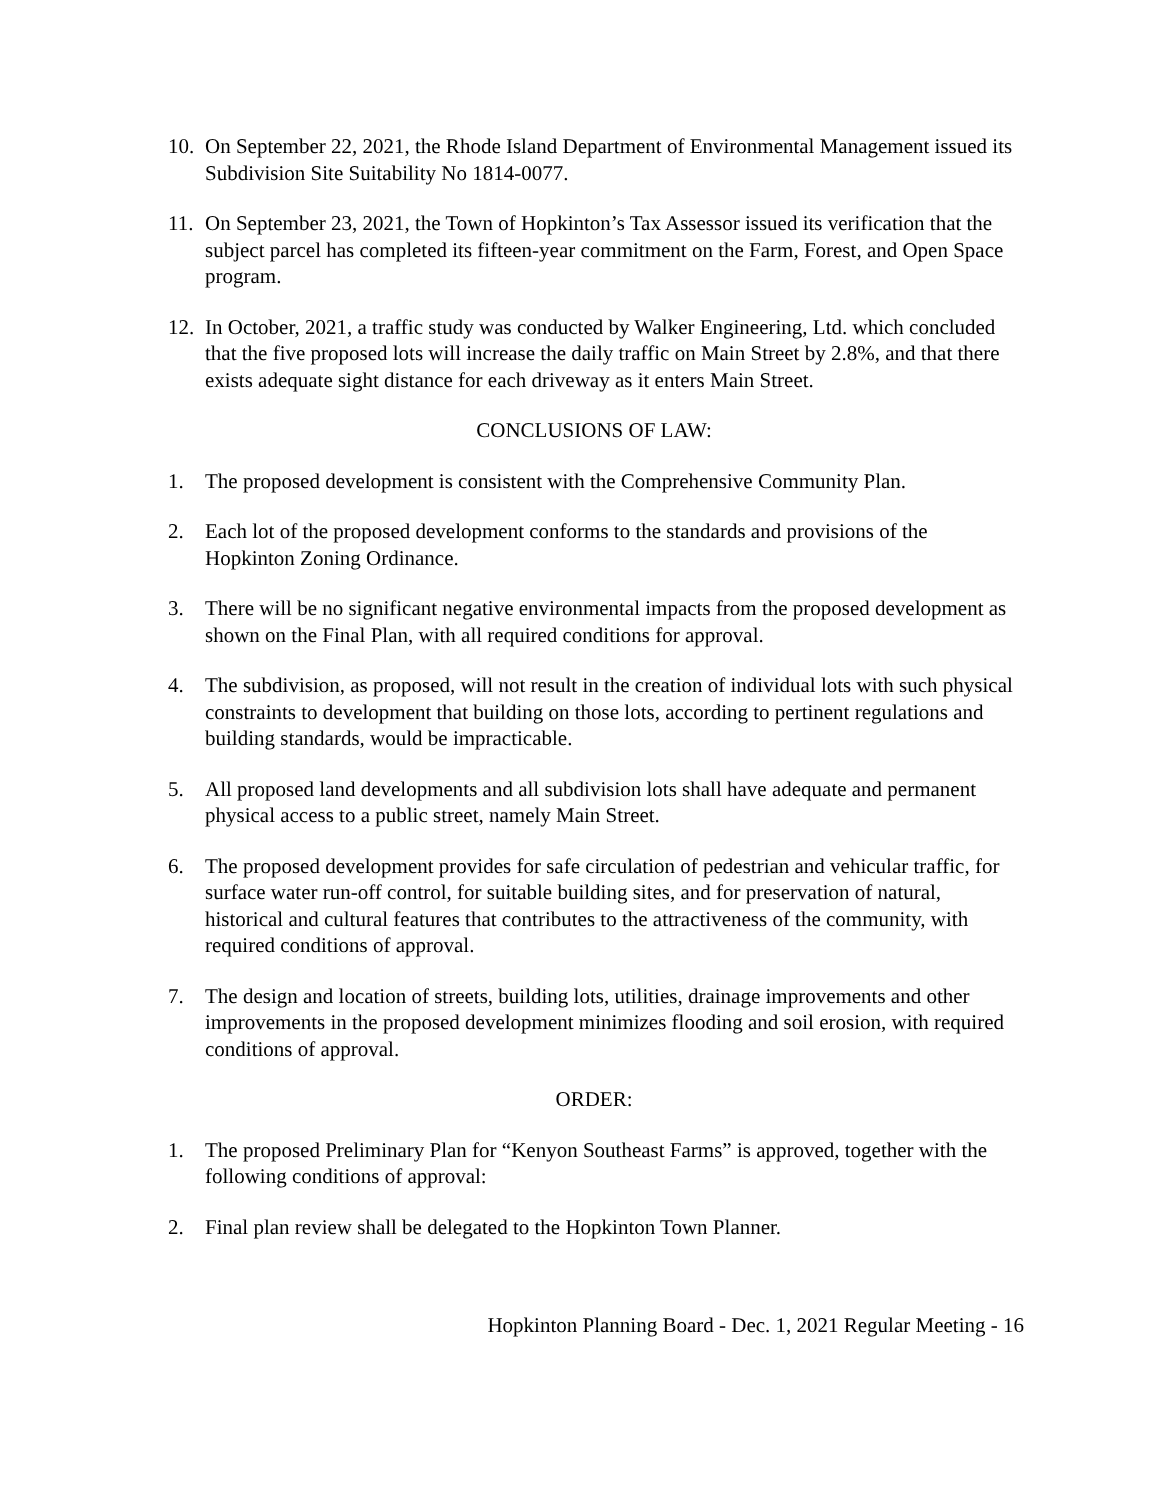10.
On September 22, 2021, the Rhode Island Department of Environmental Management issued its Subdivision Site Suitability No 1814-0077.
11.
On September 23, 2021, the Town of Hopkinton’s Tax Assessor issued its verification that the subject parcel has completed its fifteen-year commitment on the Farm, Forest, and Open Space program.
12.
In October, 2021, a traffic study was conducted by Walker Engineering, Ltd. which concluded that the five proposed lots will increase the daily traffic on Main Street by 2.8%, and that there exists adequate sight distance for each driveway as it enters Main Street.
CONCLUSIONS OF LAW:
1. The proposed development is consistent with the Comprehensive Community Plan.
2. Each lot of the proposed development conforms to the standards and provisions of the Hopkinton Zoning Ordinance.
3. There will be no significant negative environmental impacts from the proposed development as shown on the Final Plan, with all required conditions for approval.
4. The subdivision, as proposed, will not result in the creation of individual lots with such physical constraints to development that building on those lots, according to pertinent regulations and building standards, would be impracticable.
5. All proposed land developments and all subdivision lots shall have adequate and permanent physical access to a public street, namely Main Street.
6. The proposed development provides for safe circulation of pedestrian and vehicular traffic, for surface water run-off control, for suitable building sites, and for preservation of natural, historical and cultural features that contributes to the attractiveness of the community, with required conditions of approval.
7. The design and location of streets, building lots, utilities, drainage improvements and other improvements in the proposed development minimizes flooding and soil erosion, with required conditions of approval.
ORDER:
1. The proposed Preliminary Plan for “Kenyon Southeast Farms” is approved, together with the following conditions of approval:
2. Final plan review shall be delegated to the Hopkinton Town Planner.
Hopkinton Planning Board - Dec. 1, 2021 Regular Meeting - 16